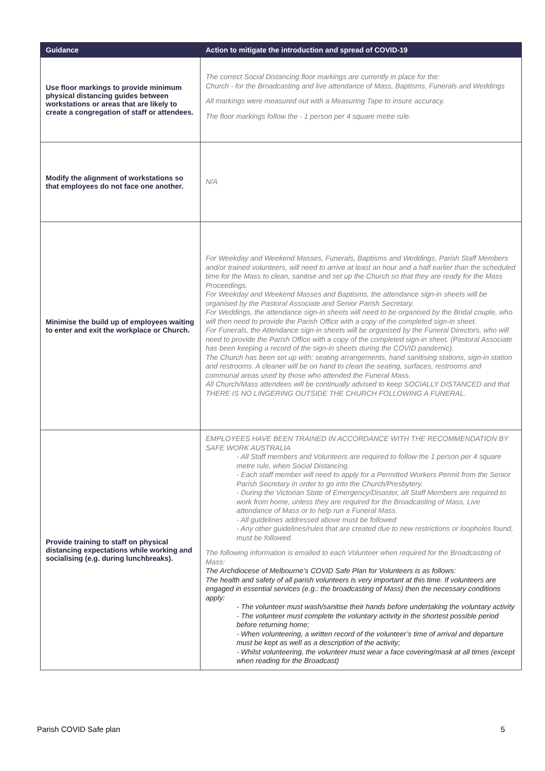| Guidance | Action to mitigate the introduction and spread of COVID-19 |
| --- | --- |
| Use floor markings to provide minimum physical distancing guides between workstations or areas that are likely to create a congregation of staff or attendees. | The correct Social Distancing floor markings are currently in place for the: Church - for the Broadcasting and live attendance of Mass, Baptisms, Funerals and Weddings All markings were measured out with a Measuring Tape to insure accuracy. The floor markings follow the - 1 person per 4 square metre rule. |
| Modify the alignment of workstations so that employees do not face one another. | N/A |
| Minimise the build up of employees waiting to enter and exit the workplace or Church. | For Weekday and Weekend Masses, Funerals, Baptisms and Weddings, Parish Staff Members and/or trained volunteers, will need to arrive at least an hour and a half earlier than the scheduled time for the Mass to clean, sanitise and set up the Church so that they are ready for the Mass Proceedings. For Weekday and Weekend Masses and Baptisms, the attendance sign-in sheets will be organised by the Pastoral Associate and Senior Parish Secretary. For Weddings, the attendance sign-in sheets will need to be organised by the Bridal couple, who will then need to provide the Parish Office with a copy of the completed sign-in sheet. For Funerals, the Attendance sign-in sheets will be organised by the Funeral Directors, who will need to provide the Parish Office with a copy of the completed sign-in sheet. (Pastoral Associate has been keeping a record of the sign-in sheets during the COVID pandemic). The Church has been set up with: seating arrangements, hand sanitising stations, sign-in station and restrooms. A cleaner will be on hand to clean the seating, surfaces, restrooms and communal areas used by those who attended the Funeral Mass. All Church/Mass attendees will be continually advised to keep SOCIALLY DISTANCED and that THERE IS NO LINGERING OUTSIDE THE CHURCH FOLLOWING A FUNERAL. |
| Provide training to staff on physical distancing expectations while working and socialising (e.g. during lunchbreaks). | EMPLOYEES HAVE BEEN TRAINED IN ACCORDANCE WITH THE RECOMMENDATION BY SAFE WORK AUSTRALIA - All Staff members and Volunteers are required to follow the 1 person per 4 square metre rule, when Social Distancing. - Each staff member will need to apply for a Permitted Workers Permit from the Senior Parish Secretary in order to go into the Church/Presbytery. - During the Victorian State of Emergency/Disaster, all Staff Members are required to work from home, unless they are required for the Broadcasting of Mass, Live attendance of Mass or to help run a Funeral Mass. - All guidelines addressed above must be followed - Any other guidelines/rules that are created due to new restrictions or loopholes found, must be followed. The following information is emailed to each Volunteer when required for the Broadcasting of Mass: The Archdiocese of Melbourne’s COVID Safe Plan for Volunteers is as follows: The health and safety of all parish volunteers is very important at this time. If volunteers are engaged in essential services (e.g.: the broadcasting of Mass) then the necessary conditions apply: - The volunteer must wash/sanitise their hands before undertaking the voluntary activity - The volunteer must complete the voluntary activity in the shortest possible period before returning home; - When volunteering, a written record of the volunteer’s time of arrival and departure must be kept as well as a description of the activity; - Whilst volunteering, the volunteer must wear a face covering/mask at all times (except when reading for the Broadcast) |
Parish COVID Safe plan 5